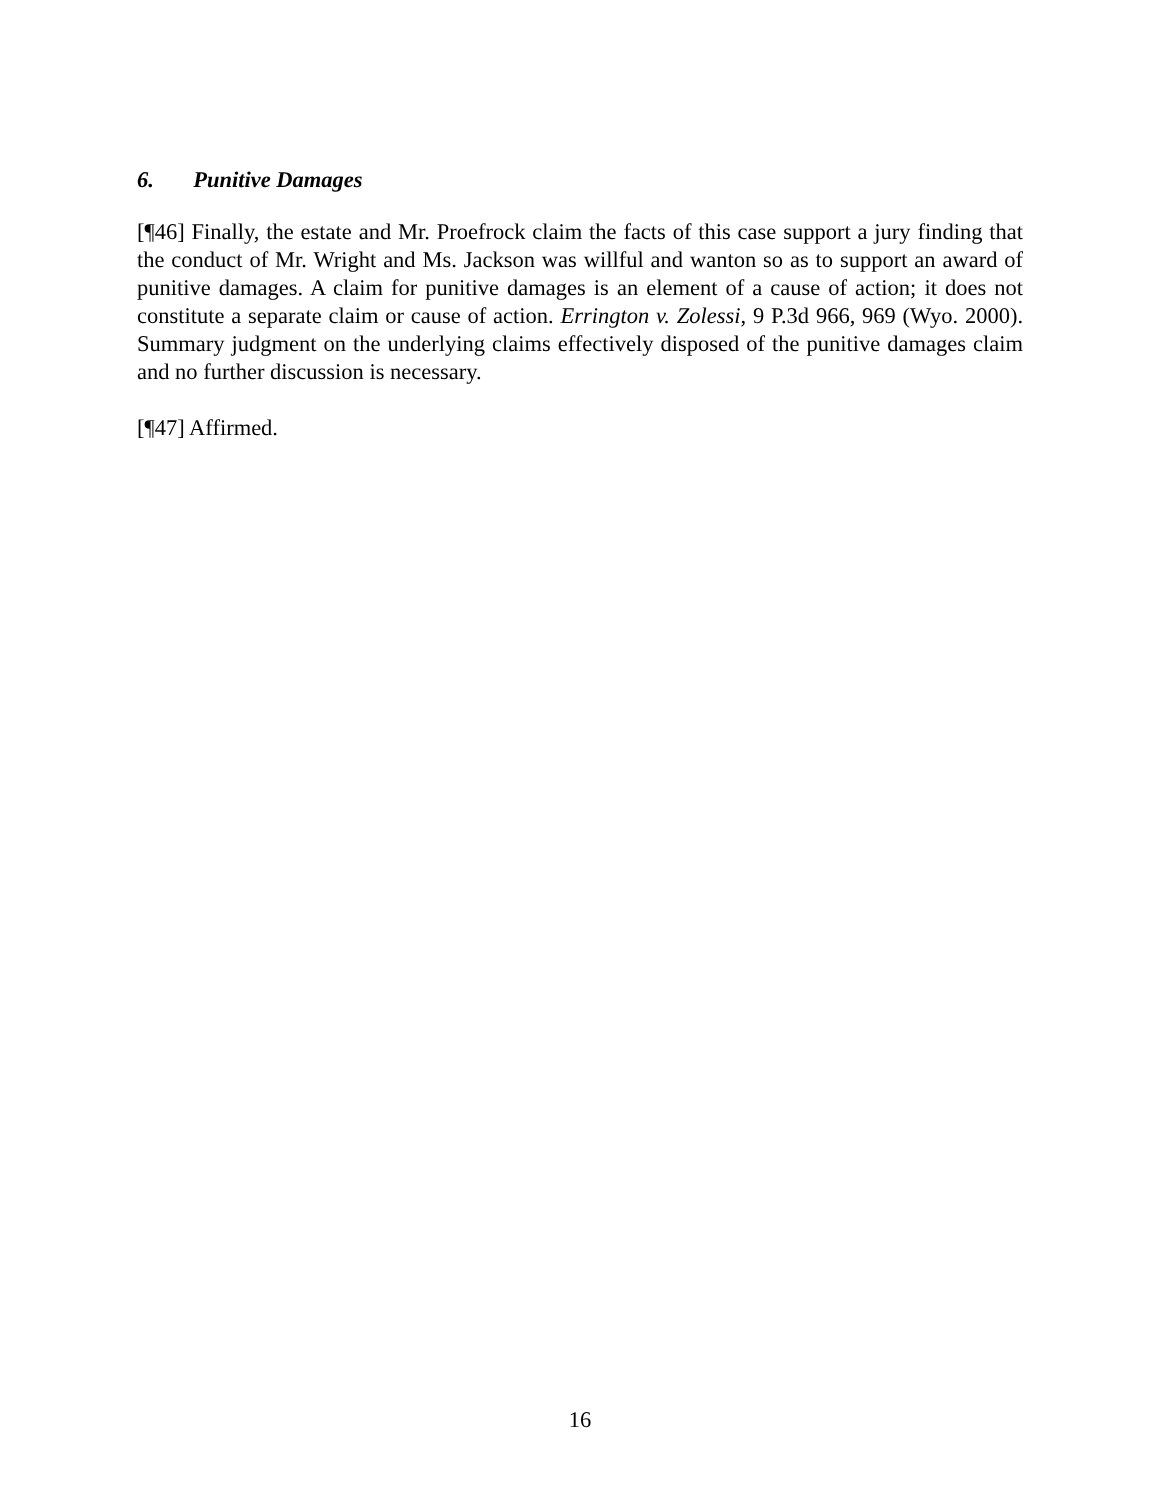6. Punitive Damages
[¶46] Finally, the estate and Mr. Proefrock claim the facts of this case support a jury finding that the conduct of Mr. Wright and Ms. Jackson was willful and wanton so as to support an award of punitive damages. A claim for punitive damages is an element of a cause of action; it does not constitute a separate claim or cause of action. Errington v. Zolessi, 9 P.3d 966, 969 (Wyo. 2000). Summary judgment on the underlying claims effectively disposed of the punitive damages claim and no further discussion is necessary.
[¶47] Affirmed.
16